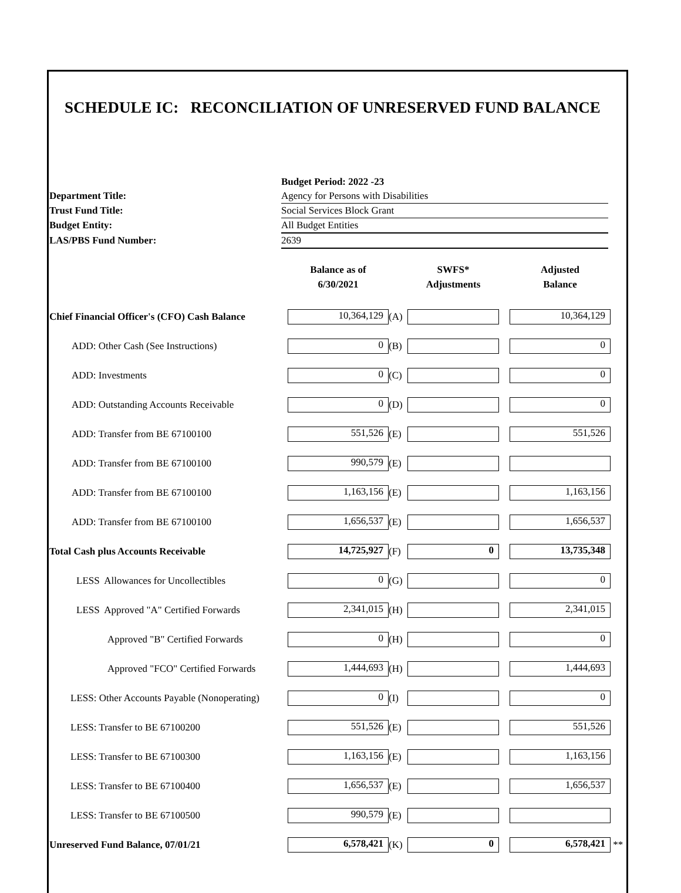SCHEDULE IC: RECONCILIATION OF UNRESERVED FUND BALANCE
| | Budget Period: 2022 -23 |
| Department Title: | Agency for Persons with Disabilities |
| Trust Fund Title: | Social Services Block Grant |
| Budget Entity: | All Budget Entities |
| LAS/PBS Fund Number: | 2639 |
| | Balance as of 6/30/2021 | | SWFS* Adjustments | | Adjusted Balance | |
| --- | --- | --- | --- | --- | --- | --- |
| Chief Financial Officer's (CFO) Cash Balance | 10,364,129 | (A) | | | 10,364,129 | |
| ADD: Other Cash (See Instructions) | 0 | (B) | | | 0 | |
| ADD: Investments | 0 | (C) | | | 0 | |
| ADD: Outstanding Accounts Receivable | 0 | (D) | | | 0 | |
| ADD: Transfer from BE 67100100 | 551,526 | (E) | | | 551,526 | |
| ADD: Transfer from BE 67100100 | 990,579 | (E) | | | | |
| ADD: Transfer from BE 67100100 | 1,163,156 | (E) | | | 1,163,156 | |
| ADD: Transfer from BE 67100100 | 1,656,537 | (E) | | | 1,656,537 | |
| Total Cash plus Accounts Receivable | 14,725,927 | (F) | 0 | | 13,735,348 | |
| LESS Allowances for Uncollectibles | 0 | (G) | | | 0 | |
| LESS Approved "A" Certified Forwards | 2,341,015 | (H) | | | 2,341,015 | |
| Approved "B" Certified Forwards | 0 | (H) | | | 0 | |
| Approved "FCO" Certified Forwards | 1,444,693 | (H) | | | 1,444,693 | |
| LESS: Other Accounts Payable (Nonoperating) | 0 | (I) | | | 0 | |
| LESS: Transfer to BE 67100200 | 551,526 | (E) | | | 551,526 | |
| LESS: Transfer to BE 67100300 | 1,163,156 | (E) | | | 1,163,156 | |
| LESS: Transfer to BE 67100400 | 1,656,537 | (E) | | | 1,656,537 | |
| LESS: Transfer to BE 67100500 | 990,579 | (E) | | | | |
| Unreserved Fund Balance, 07/01/21 | 6,578,421 | (K) | 0 | | 6,578,421 | ** |